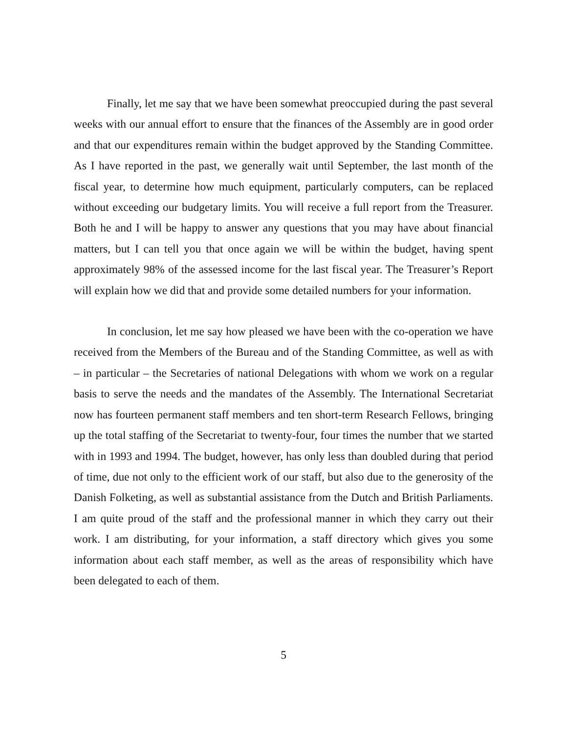Finally, let me say that we have been somewhat preoccupied during the past several weeks with our annual effort to ensure that the finances of the Assembly are in good order and that our expenditures remain within the budget approved by the Standing Committee. As I have reported in the past, we generally wait until September, the last month of the fiscal year, to determine how much equipment, particularly computers, can be replaced without exceeding our budgetary limits. You will receive a full report from the Treasurer. Both he and I will be happy to answer any questions that you may have about financial matters, but I can tell you that once again we will be within the budget, having spent approximately 98% of the assessed income for the last fiscal year. The Treasurer’s Report will explain how we did that and provide some detailed numbers for your information.
In conclusion, let me say how pleased we have been with the co-operation we have received from the Members of the Bureau and of the Standing Committee, as well as with – in particular – the Secretaries of national Delegations with whom we work on a regular basis to serve the needs and the mandates of the Assembly. The International Secretariat now has fourteen permanent staff members and ten short-term Research Fellows, bringing up the total staffing of the Secretariat to twenty-four, four times the number that we started with in 1993 and 1994. The budget, however, has only less than doubled during that period of time, due not only to the efficient work of our staff, but also due to the generosity of the Danish Folketing, as well as substantial assistance from the Dutch and British Parliaments. I am quite proud of the staff and the professional manner in which they carry out their work. I am distributing, for your information, a staff directory which gives you some information about each staff member, as well as the areas of responsibility which have been delegated to each of them.
5